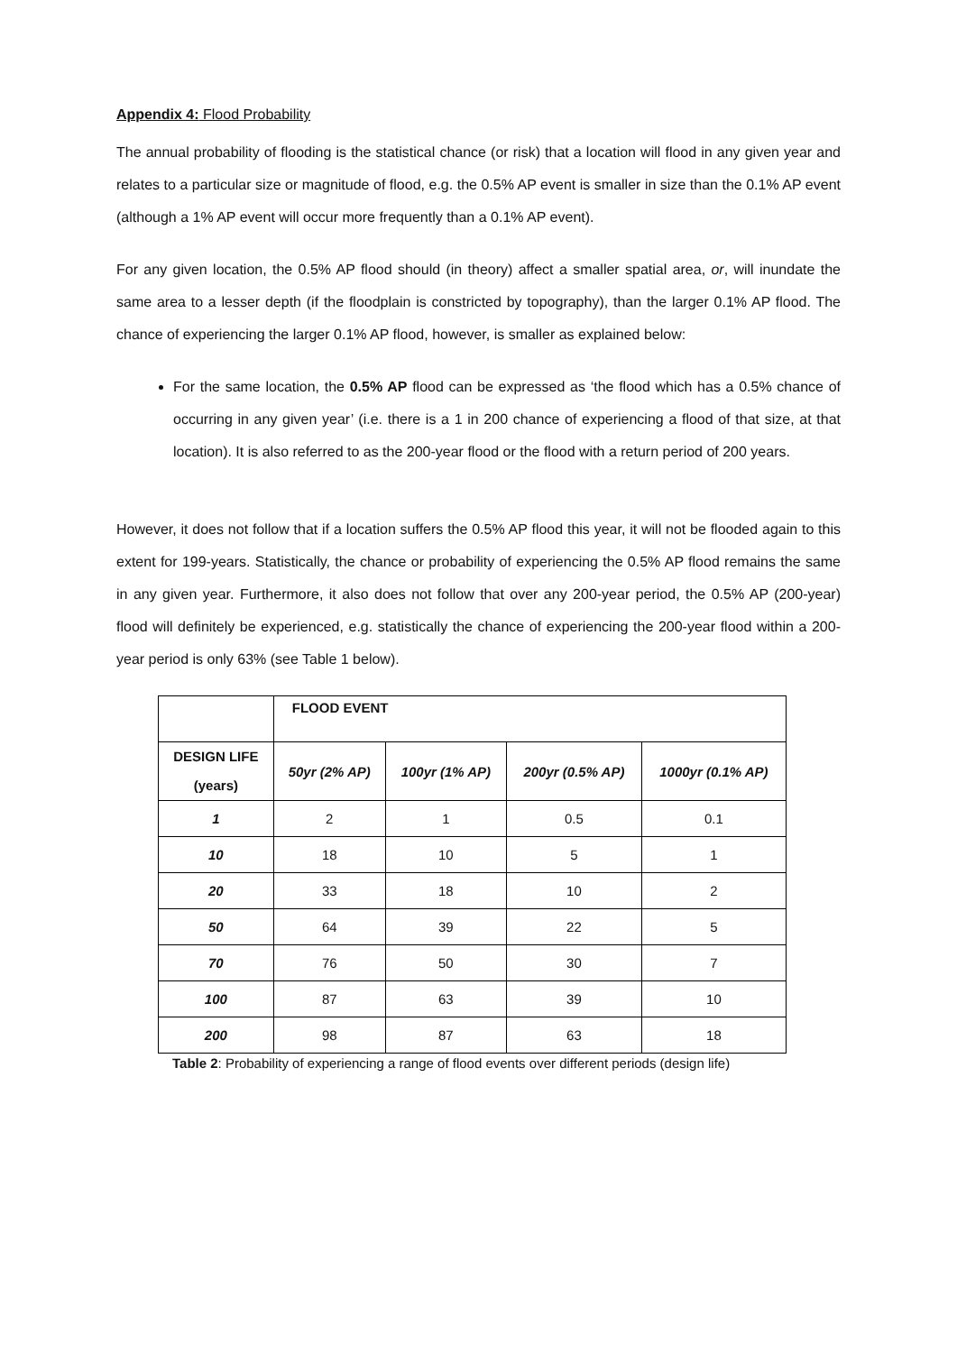Appendix 4: Flood Probability
The annual probability of flooding is the statistical chance (or risk) that a location will flood in any given year and relates to a particular size or magnitude of flood, e.g. the 0.5% AP event is smaller in size than the 0.1% AP event (although a 1% AP event will occur more frequently than a 0.1% AP event).
For any given location, the 0.5% AP flood should (in theory) affect a smaller spatial area, or, will inundate the same area to a lesser depth (if the floodplain is constricted by topography), than the larger 0.1% AP flood. The chance of experiencing the larger 0.1% AP flood, however, is smaller as explained below:
For the same location, the 0.5% AP flood can be expressed as ‘the flood which has a 0.5% chance of occurring in any given year’ (i.e. there is a 1 in 200 chance of experiencing a flood of that size, at that location). It is also referred to as the 200-year flood or the flood with a return period of 200 years.
However, it does not follow that if a location suffers the 0.5% AP flood this year, it will not be flooded again to this extent for 199-years. Statistically, the chance or probability of experiencing the 0.5% AP flood remains the same in any given year. Furthermore, it also does not follow that over any 200-year period, the 0.5% AP (200-year) flood will definitely be experienced, e.g. statistically the chance of experiencing the 200-year flood within a 200-year period is only 63% (see Table 1 below).
| | FLOOD EVENT | | | |
| --- | --- | --- | --- | --- |
| DESIGN LIFE (years) | 50yr (2% AP) | 100yr (1% AP) | 200yr (0.5% AP) | 1000yr (0.1% AP) |
| 1 | 2 | 1 | 0.5 | 0.1 |
| 10 | 18 | 10 | 5 | 1 |
| 20 | 33 | 18 | 10 | 2 |
| 50 | 64 | 39 | 22 | 5 |
| 70 | 76 | 50 | 30 | 7 |
| 100 | 87 | 63 | 39 | 10 |
| 200 | 98 | 87 | 63 | 18 |
Table 2: Probability of experiencing a range of flood events over different periods (design life)